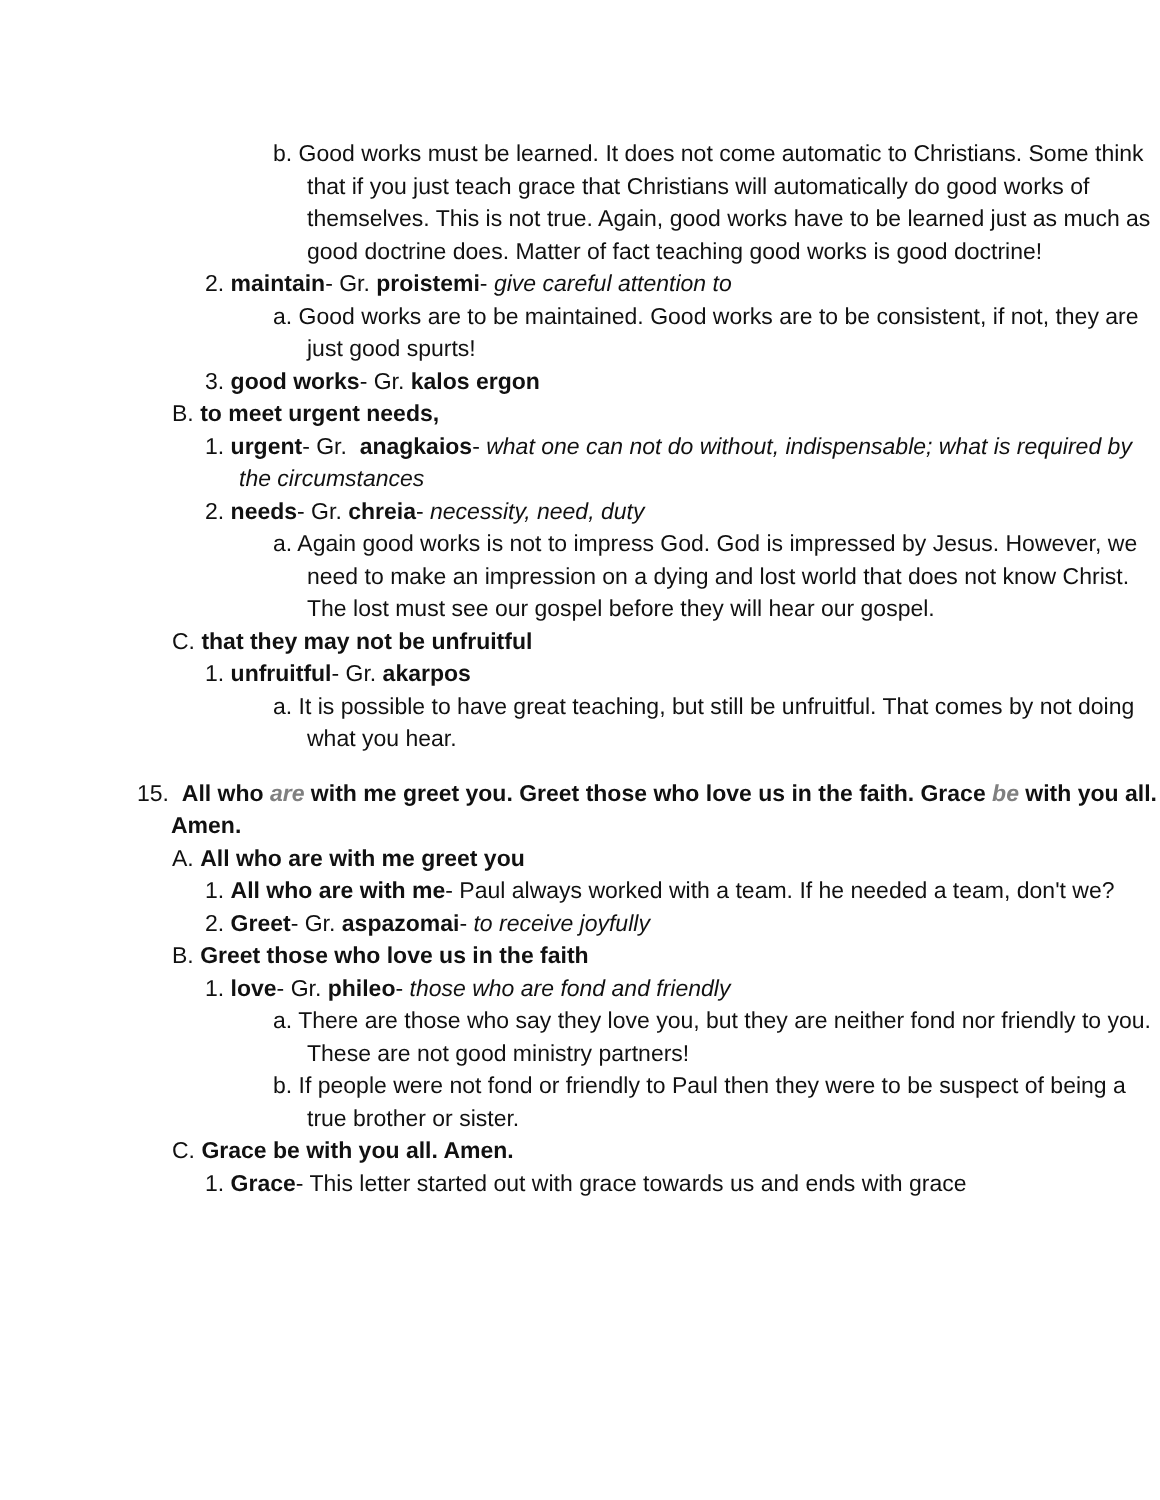b. Good works must be learned. It does not come automatic to Christians. Some think that if you just teach grace that Christians will automatically do good works of themselves. This is not true. Again, good works have to be learned just as much as good doctrine does. Matter of fact teaching good works is good doctrine!
2. maintain- Gr. proistemi- give careful attention to
a. Good works are to be maintained. Good works are to be consistent, if not, they are just good spurts!
3. good works- Gr. kalos ergon
B. to meet urgent needs,
1. urgent- Gr. anagkaios- what one can not do without, indispensable; what is required by the circumstances
2. needs- Gr. chreia- necessity, need, duty
a. Again good works is not to impress God. God is impressed by Jesus. However, we need to make an impression on a dying and lost world that does not know Christ. The lost must see our gospel before they will hear our gospel.
C. that they may not be unfruitful
1. unfruitful- Gr. akarpos
a. It is possible to have great teaching, but still be unfruitful. That comes by not doing what you hear.
15. All who are with me greet you. Greet those who love us in the faith. Grace be with you all. Amen.
A. All who are with me greet you
1. All who are with me- Paul always worked with a team. If he needed a team, don't we?
2. Greet- Gr. aspazomai- to receive joyfully
B. Greet those who love us in the faith
1. love- Gr. phileo- those who are fond and friendly
a. There are those who say they love you, but they are neither fond nor friendly to you. These are not good ministry partners!
b. If people were not fond or friendly to Paul then they were to be suspect of being a true brother or sister.
C. Grace be with you all. Amen.
1. Grace- This letter started out with grace towards us and ends with grace